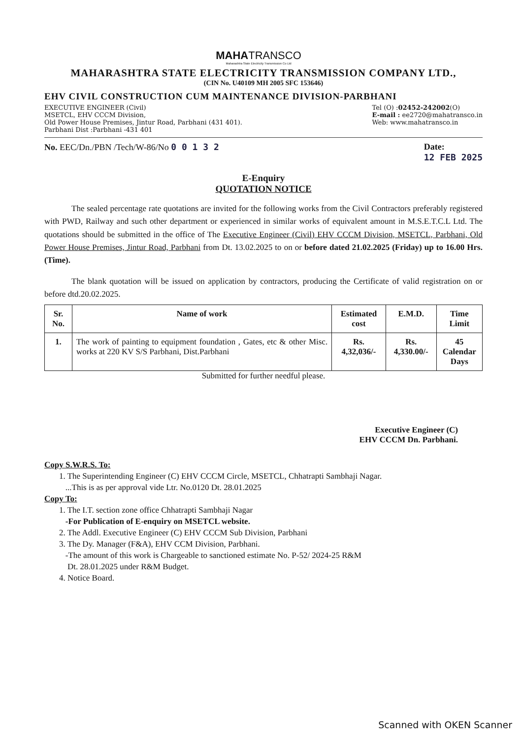MAHATRANSCO
Maharashtra State Electricity Transmission Co Ltd
MAHARASHTRA STATE ELECTRICITY TRANSMISSION COMPANY LTD.,
(CIN No. U40109 MH 2005 SFC 153646)
EHV CIVIL CONSTRUCTION CUM MAINTENANCE DIVISION-PARBHANI
EXECUTIVE ENGINEER (Civil)
MSETCL, EHV CCCM Division,
Old Power House Premises, Jintur Road, Parbhani (431 401).
Parbhani Dist :Parbhani -431 401
Tel (O) :02452-242002(O)
E-mail : ee2720@mahatransco.in
Web: www.mahatransco.in
No. EEC/Dn./PBN /Tech/W-86/No 0 0 1 3 2
Date:
12 FEB 2025
E-Enquiry
QUOTATION NOTICE
The sealed percentage rate quotations are invited for the following works from the Civil Contractors preferably registered with PWD, Railway and such other department or experienced in similar works of equivalent amount in M.S.E.T.C.L Ltd. The quotations should be submitted in the office of The Executive Engineer (Civil) EHV CCCM Division, MSETCL, Parbhani, Old Power House Premises, Jintur Road, Parbhani from Dt. 13.02.2025 to on or before dated 21.02.2025 (Friday) up to 16.00 Hrs. (Time).
The blank quotation will be issued on application by contractors, producing the Certificate of valid registration on or before dtd.20.02.2025.
| Sr. No. | Name of work | Estimated cost | E.M.D. | Time Limit |
| --- | --- | --- | --- | --- |
| 1. | The work of painting to equipment foundation , Gates, etc & other Misc. works at 220 KV S/S Parbhani, Dist.Parbhani | Rs. 4,32,036/- | Rs. 4,330.00/- | 45 Calendar Days |
Submitted for further needful please.
Executive Engineer (C)
EHV CCCM Dn. Parbhani.
Copy S.W.R.S. To:
1. The Superintending Engineer (C) EHV CCCM Circle, MSETCL, Chhatrapti Sambhaji Nagar.
...This is as per approval vide Ltr. No.0120 Dt. 28.01.2025
Copy To:
1. The I.T. section zone office Chhatrapti Sambhaji Nagar
-For Publication of E-enquiry on MSETCL website.
2. The Addl. Executive Engineer (C) EHV CCCM Sub Division, Parbhani
3. The Dy. Manager (F&A), EHV CCM Division, Parbhani.
-The amount of this work is Chargeable to sanctioned estimate No. P-52/ 2024-25 R&M
Dt. 28.01.2025 under R&M Budget.
4. Notice Board.
Scanned with OKEN Scanner